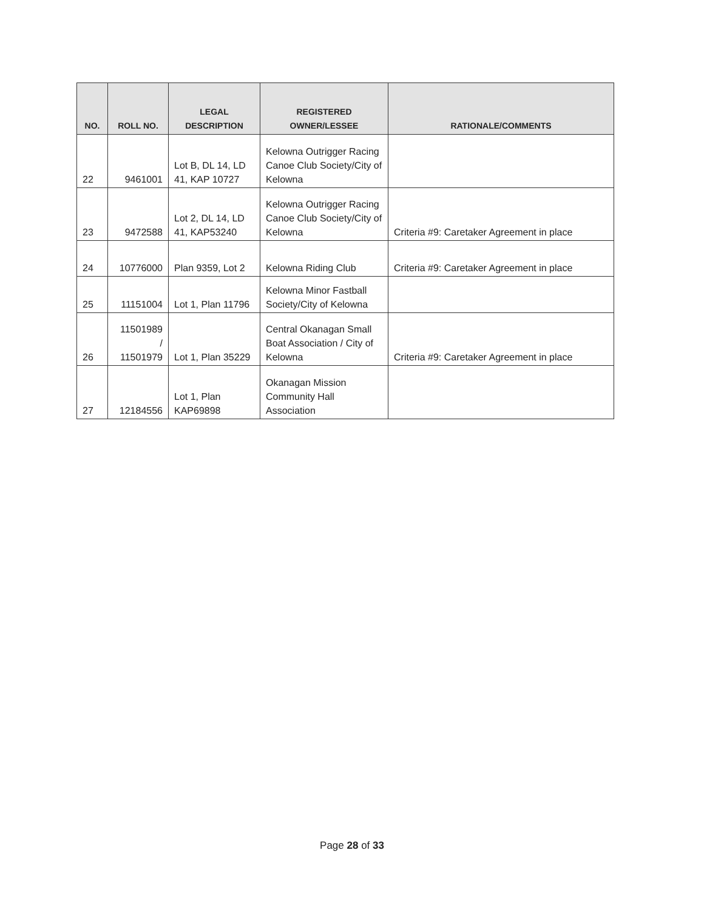| NO. | ROLL NO. | LEGAL DESCRIPTION | REGISTERED OWNER/LESSEE | RATIONALE/COMMENTS |
| --- | --- | --- | --- | --- |
| 22 | 9461001 | Lot B, DL 14, LD 41, KAP 10727 | Kelowna Outrigger Racing Canoe Club Society/City of Kelowna | |
| 23 | 9472588 | Lot 2, DL 14, LD 41, KAP53240 | Kelowna Outrigger Racing Canoe Club Society/City of Kelowna | Criteria #9: Caretaker Agreement in place |
| 24 | 10776000 | Plan 9359, Lot 2 | Kelowna Riding Club | Criteria #9: Caretaker Agreement in place |
| 25 | 11151004 | Lot 1, Plan 11796 | Kelowna Minor Fastball Society/City of Kelowna | |
| 26 | 11501989 / 11501979 | Lot 1, Plan 35229 | Central Okanagan Small Boat Association / City of Kelowna | Criteria #9: Caretaker Agreement in place |
| 27 | 12184556 | Lot 1, Plan KAP69898 | Okanagan Mission Community Hall Association | |
Page 28 of 33